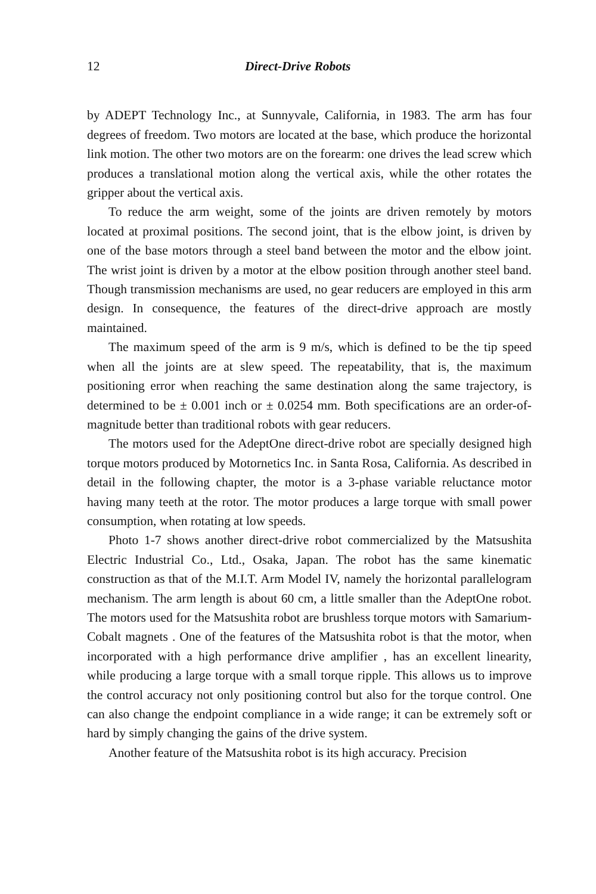12 Direct-Drive Robots
by ADEPT Technology Inc., at Sunnyvale, California, in 1983. The arm has four degrees of freedom. Two motors are located at the base, which produce the horizontal link motion. The other two motors are on the forearm: one drives the lead screw which produces a translational motion along the vertical axis, while the other rotates the gripper about the vertical axis.
To reduce the arm weight, some of the joints are driven remotely by motors located at proximal positions. The second joint, that is the elbow joint, is driven by one of the base motors through a steel band between the motor and the elbow joint. The wrist joint is driven by a motor at the elbow position through another steel band. Though transmission mechanisms are used, no gear reducers are employed in this arm design. In consequence, the features of the direct-drive approach are mostly maintained.
The maximum speed of the arm is 9 m/s, which is defined to be the tip speed when all the joints are at slew speed. The repeatability, that is, the maximum positioning error when reaching the same destination along the same trajectory, is determined to be ± 0.001 inch or ± 0.0254 mm. Both specifications are an order-of-magnitude better than traditional robots with gear reducers.
The motors used for the AdeptOne direct-drive robot are specially designed high torque motors produced by Motornetics Inc. in Santa Rosa, California. As described in detail in the following chapter, the motor is a 3-phase variable reluctance motor having many teeth at the rotor. The motor produces a large torque with small power consumption, when rotating at low speeds.
Photo 1-7 shows another direct-drive robot commercialized by the Matsushita Electric Industrial Co., Ltd., Osaka, Japan. The robot has the same kinematic construction as that of the M.I.T. Arm Model IV, namely the horizontal parallelogram mechanism. The arm length is about 60 cm, a little smaller than the AdeptOne robot. The motors used for the Matsushita robot are brushless torque motors with Samarium-Cobalt magnets . One of the features of the Matsushita robot is that the motor, when incorporated with a high performance drive amplifier , has an excellent linearity, while producing a large torque with a small torque ripple. This allows us to improve the control accuracy not only positioning control but also for the torque control. One can also change the endpoint compliance in a wide range; it can be extremely soft or hard by simply changing the gains of the drive system.
Another feature of the Matsushita robot is its high accuracy. Precision